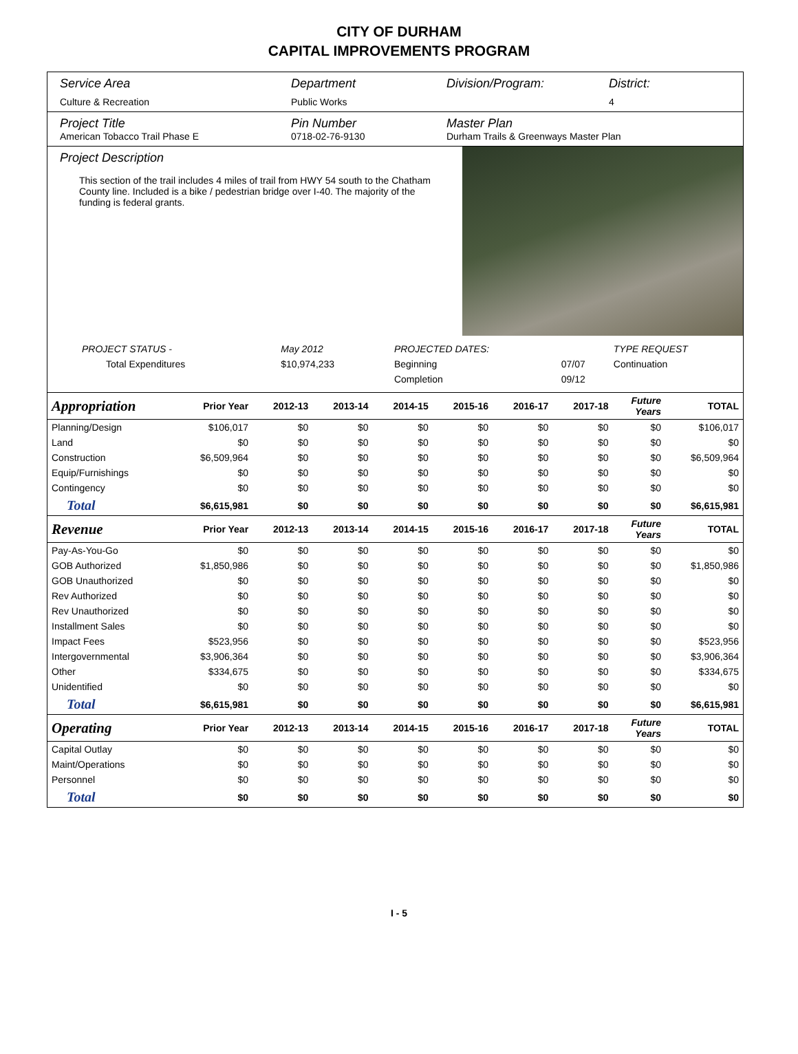CITY OF DURHAM
CAPITAL IMPROVEMENTS PROGRAM
Service Area
Culture & Recreation
Department
Public Works
Division/Program: District:
4
Project Title
American Tobacco Trail Phase E
Pin Number
0718-02-76-9130
Master Plan
Durham Trails & Greenways Master Plan
Project Description
This section of the trail includes 4 miles of trail from HWY 54 south to the Chatham County line. Included is a bike / pedestrian bridge over I-40. The majority of the funding is federal grants.
| PROJECT STATUS - | May 2012 | | PROJECTED DATES: | | TYPE REQUEST |
| Total Expenditures | $10,974,233 | | Beginning | 07/07 | Continuation |
| | | | Completion | 09/12 | |
| Appropriation | Prior Year | 2012-13 | 2013-14 | 2014-15 | 2015-16 | 2016-17 | 2017-18 | Future Years | TOTAL |
| --- | --- | --- | --- | --- | --- | --- | --- | --- | --- |
| Planning/Design | $106,017 | $0 | $0 | $0 | $0 | $0 | $0 | $0 | $106,017 |
| Land | $0 | $0 | $0 | $0 | $0 | $0 | $0 | $0 | $0 |
| Construction | $6,509,964 | $0 | $0 | $0 | $0 | $0 | $0 | $0 | $6,509,964 |
| Equip/Furnishings | $0 | $0 | $0 | $0 | $0 | $0 | $0 | $0 | $0 |
| Contingency | $0 | $0 | $0 | $0 | $0 | $0 | $0 | $0 | $0 |
| Total | $6,615,981 | $0 | $0 | $0 | $0 | $0 | $0 | $0 | $6,615,981 |
| Revenue | Prior Year | 2012-13 | 2013-14 | 2014-15 | 2015-16 | 2016-17 | 2017-18 | Future Years | TOTAL |
| Pay-As-You-Go | $0 | $0 | $0 | $0 | $0 | $0 | $0 | $0 | $0 |
| GOB Authorized | $1,850,986 | $0 | $0 | $0 | $0 | $0 | $0 | $0 | $1,850,986 |
| GOB Unauthorized | $0 | $0 | $0 | $0 | $0 | $0 | $0 | $0 | $0 |
| Rev Authorized | $0 | $0 | $0 | $0 | $0 | $0 | $0 | $0 | $0 |
| Rev Unauthorized | $0 | $0 | $0 | $0 | $0 | $0 | $0 | $0 | $0 |
| Installment Sales | $0 | $0 | $0 | $0 | $0 | $0 | $0 | $0 | $0 |
| Impact Fees | $523,956 | $0 | $0 | $0 | $0 | $0 | $0 | $0 | $523,956 |
| Intergovernmental | $3,906,364 | $0 | $0 | $0 | $0 | $0 | $0 | $0 | $3,906,364 |
| Other | $334,675 | $0 | $0 | $0 | $0 | $0 | $0 | $0 | $334,675 |
| Unidentified | $0 | $0 | $0 | $0 | $0 | $0 | $0 | $0 | $0 |
| Total | $6,615,981 | $0 | $0 | $0 | $0 | $0 | $0 | $0 | $6,615,981 |
| Operating | Prior Year | 2012-13 | 2013-14 | 2014-15 | 2015-16 | 2016-17 | 2017-18 | Future Years | TOTAL |
| Capital Outlay | $0 | $0 | $0 | $0 | $0 | $0 | $0 | $0 | $0 |
| Maint/Operations | $0 | $0 | $0 | $0 | $0 | $0 | $0 | $0 | $0 |
| Personnel | $0 | $0 | $0 | $0 | $0 | $0 | $0 | $0 | $0 |
| Total | $0 | $0 | $0 | $0 | $0 | $0 | $0 | $0 | $0 |
I - 5